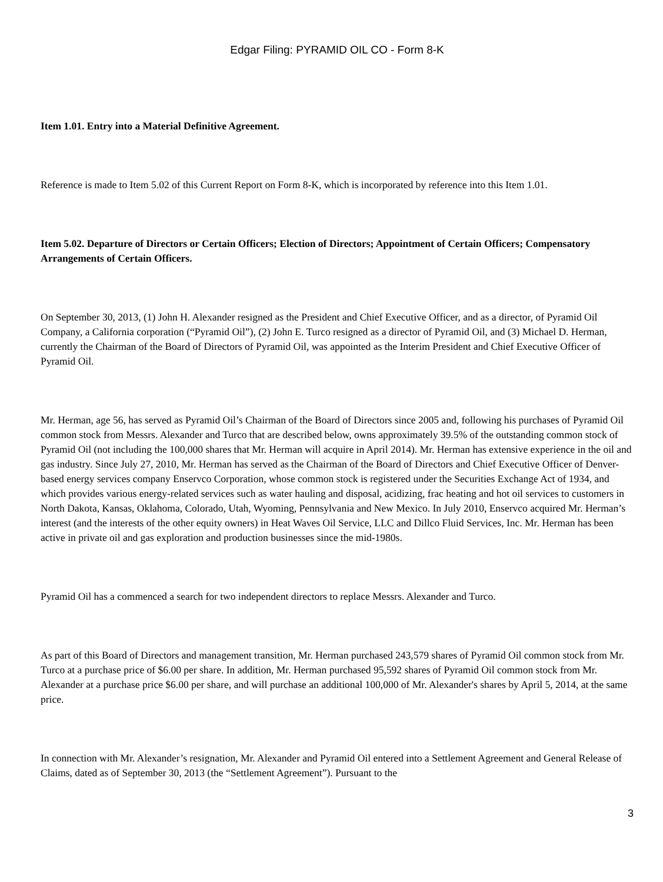Edgar Filing: PYRAMID OIL CO - Form 8-K
Item 1.01. Entry into a Material Definitive Agreement.
Reference is made to Item 5.02 of this Current Report on Form 8-K, which is incorporated by reference into this Item 1.01.
Item 5.02. Departure of Directors or Certain Officers; Election of Directors; Appointment of Certain Officers; Compensatory Arrangements of Certain Officers.
On September 30, 2013, (1) John H. Alexander resigned as the President and Chief Executive Officer, and as a director, of Pyramid Oil Company, a California corporation (“Pyramid Oil”), (2) John E. Turco resigned as a director of Pyramid Oil, and (3) Michael D. Herman, currently the Chairman of the Board of Directors of Pyramid Oil, was appointed as the Interim President and Chief Executive Officer of Pyramid Oil.
Mr. Herman, age 56, has served as Pyramid Oil’s Chairman of the Board of Directors since 2005 and, following his purchases of Pyramid Oil common stock from Messrs. Alexander and Turco that are described below, owns approximately 39.5% of the outstanding common stock of Pyramid Oil (not including the 100,000 shares that Mr. Herman will acquire in April 2014). Mr. Herman has extensive experience in the oil and gas industry. Since July 27, 2010, Mr. Herman has served as the Chairman of the Board of Directors and Chief Executive Officer of Denver-based energy services company Enservco Corporation, whose common stock is registered under the Securities Exchange Act of 1934, and which provides various energy-related services such as water hauling and disposal, acidizing, frac heating and hot oil services to customers in North Dakota, Kansas, Oklahoma, Colorado, Utah, Wyoming, Pennsylvania and New Mexico. In July 2010, Enservco acquired Mr. Herman’s interest (and the interests of the other equity owners) in Heat Waves Oil Service, LLC and Dillco Fluid Services, Inc. Mr. Herman has been active in private oil and gas exploration and production businesses since the mid-1980s.
Pyramid Oil has a commenced a search for two independent directors to replace Messrs. Alexander and Turco.
As part of this Board of Directors and management transition, Mr. Herman purchased 243,579 shares of Pyramid Oil common stock from Mr. Turco at a purchase price of $6.00 per share. In addition, Mr. Herman purchased 95,592 shares of Pyramid Oil common stock from Mr. Alexander at a purchase price $6.00 per share, and will purchase an additional 100,000 of Mr. Alexander's shares by April 5, 2014, at the same price.
In connection with Mr. Alexander’s resignation, Mr. Alexander and Pyramid Oil entered into a Settlement Agreement and General Release of Claims, dated as of September 30, 2013 (the “Settlement Agreement”). Pursuant to the
3